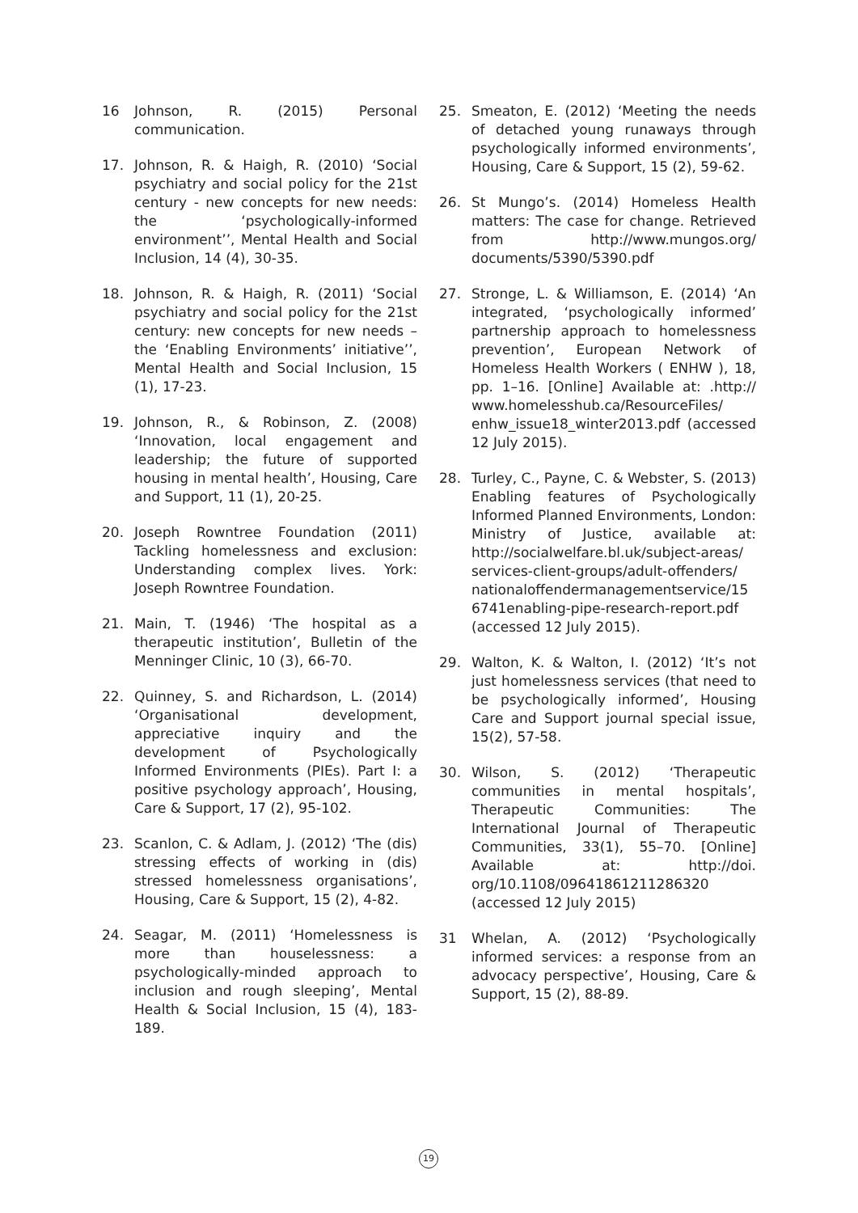16 Johnson, R. (2015) Personal communication.
17. Johnson, R. & Haigh, R. (2010) ‘Social psychiatry and social policy for the 21st century - new concepts for new needs: the ‘psychologically-informed environment’’, Mental Health and Social Inclusion, 14 (4), 30-35.
18. Johnson, R. & Haigh, R. (2011) ‘Social psychiatry and social policy for the 21st century: new concepts for new needs – the ‘Enabling Environments’ initiative’’, Mental Health and Social Inclusion, 15 (1), 17-23.
19. Johnson, R., & Robinson, Z. (2008) ‘Innovation, local engagement and leadership; the future of supported housing in mental health’, Housing, Care and Support, 11 (1), 20-25.
20. Joseph Rowntree Foundation (2011) Tackling homelessness and exclusion: Understanding complex lives. York: Joseph Rowntree Foundation.
21. Main, T. (1946) ‘The hospital as a therapeutic institution’, Bulletin of the Menninger Clinic, 10 (3), 66-70.
22. Quinney, S. and Richardson, L. (2014) ‘Organisational development, appreciative inquiry and the development of Psychologically Informed Environments (PIEs). Part I: a positive psychology approach’, Housing, Care & Support, 17 (2), 95-102.
23. Scanlon, C. & Adlam, J. (2012) ‘The (dis) stressing effects of working in (dis) stressed homelessness organisations’, Housing, Care & Support, 15 (2), 4-82.
24. Seagar, M. (2011) ‘Homelessness is more than houselessness: a psychologically-minded approach to inclusion and rough sleeping’, Mental Health & Social Inclusion, 15 (4), 183-189.
25. Smeaton, E. (2012) ‘Meeting the needs of detached young runaways through psychologically informed environments’, Housing, Care & Support, 15 (2), 59-62.
26. St Mungo’s. (2014) Homeless Health matters: The case for change. Retrieved from http://www.mungos.org/ documents/5390/5390.pdf
27. Stronge, L. & Williamson, E. (2014) ‘An integrated, ‘psychologically informed’ partnership approach to homelessness prevention’, European Network of Homeless Health Workers ( ENHW ), 18, pp. 1–16. [Online] Available at: .http:// www.homelesshub.ca/ResourceFiles/ enhw_issue18_winter2013.pdf (accessed 12 July 2015).
28. Turley, C., Payne, C. & Webster, S. (2013) Enabling features of Psychologically Informed Planned Environments, London: Ministry of Justice, available at: http://socialwelfare.bl.uk/subject-areas/ services-client-groups/adult-offenders/ nationaloffendermanagementservice/15 6741enabling-pipe-research-report.pdf (accessed 12 July 2015).
29. Walton, K. & Walton, I. (2012) ‘It’s not just homelessness services (that need to be psychologically informed’, Housing Care and Support journal special issue, 15(2), 57-58.
30. Wilson, S. (2012) ‘Therapeutic communities in mental hospitals’, Therapeutic Communities: The International Journal of Therapeutic Communities, 33(1), 55–70. [Online] Available at: http://doi. org/10.1108/09641861211286320 (accessed 12 July 2015)
31 Whelan, A. (2012) ‘Psychologically informed services: a response from an advocacy perspective’, Housing, Care & Support, 15 (2), 88-89.
19